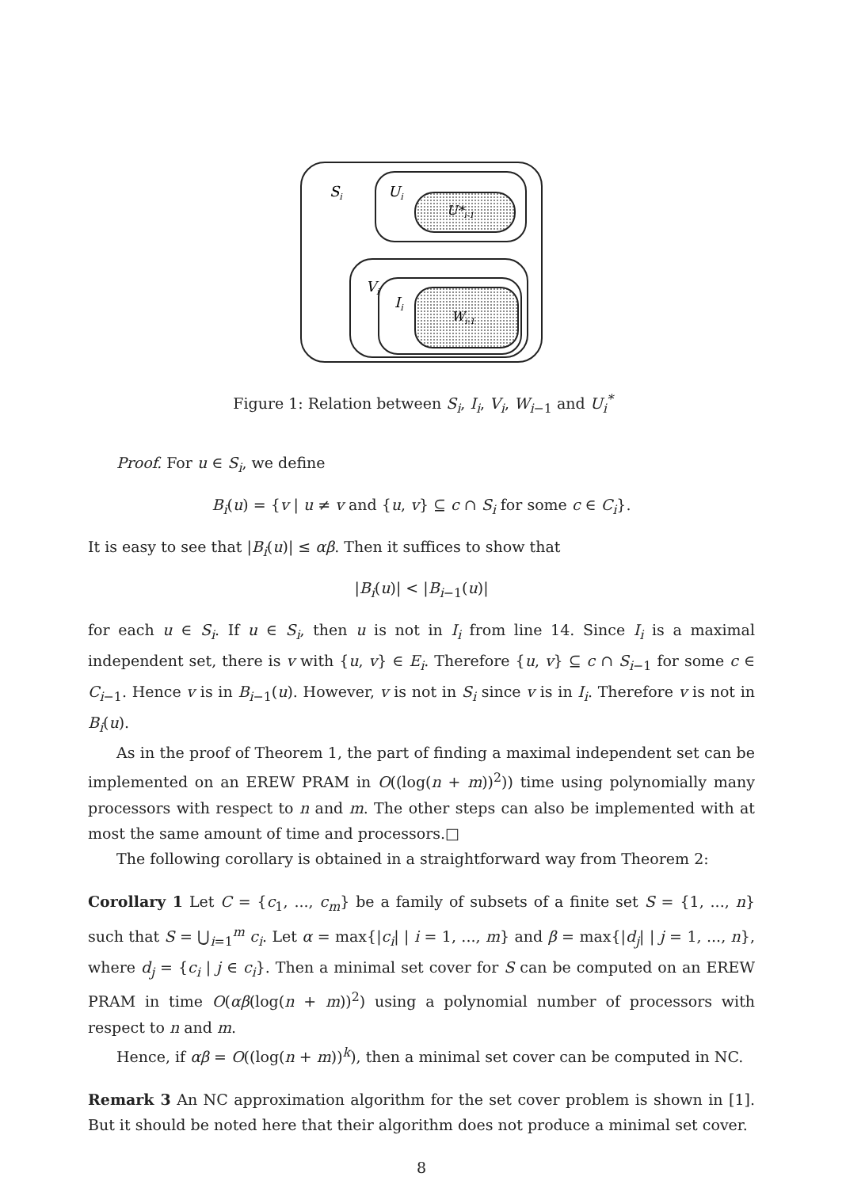Si
Ui
U*i-1
Vi
Ii
Wi-1
Figure 1: Relation between S<sub>i</sub>, I<sub>i</sub>, V<sub>i</sub>, W<sub>i−1</sub> and U<sub>i</sub><sup>*</sup>
Proof. For u ∈ S<sub>i</sub>, we define
B<sub>i</sub>(u) = {v | u ≠ v and {u, v} ⊆ c ∩ S<sub>i</sub> for some c ∈ C<sub>i</sub>}.
It is easy to see that |B<sub>i</sub>(u)| ≤ αβ. Then it suffices to show that
|B<sub>i</sub>(u)| < |B<sub>i−1</sub>(u)|
for each u ∈ S<sub>i</sub>. If u ∈ S<sub>i</sub>, then u is not in I<sub>i</sub> from line 14. Since I<sub>i</sub> is a maximal independent set, there is v with {u, v} ∈ E<sub>i</sub>. Therefore {u, v} ⊆ c ∩ S<sub>i−1</sub> for some c ∈ C<sub>i−1</sub>. Hence v is in B<sub>i−1</sub>(u). However, v is not in S<sub>i</sub> since v is in I<sub>i</sub>. Therefore v is not in B<sub>i</sub>(u).
As in the proof of Theorem 1, the part of finding a maximal independent set can be implemented on an EREW PRAM in O((log(n + m))<sup>2</sup>)) time using polynomially many processors with respect to n and m. The other steps can also be implemented with at most the same amount of time and processors.□
The following corollary is obtained in a straightforward way from Theorem 2:
Corollary 1 Let C = {c<sub>1</sub>, ..., c<sub>m</sub>} be a family of subsets of a finite set S = {1, ..., n} such that S = ⋃<sub>i=1</sub><sup>m</sup> c<sub>i</sub>. Let α = max{|c<sub>i</sub>| | i = 1, ..., m} and β = max{|d<sub>j</sub>| | j = 1, ..., n}, where d<sub>j</sub> = {c<sub>i</sub> | j ∈ c<sub>i</sub>}. Then a minimal set cover for S can be computed on an EREW PRAM in time O(αβ(log(n + m))<sup>2</sup>) using a polynomial number of processors with respect to n and m.
Hence, if αβ = O((log(n + m))<sup>k</sup>), then a minimal set cover can be computed in NC.
Remark 3 An NC approximation algorithm for the set cover problem is shown in [1]. But it should be noted here that their algorithm does not produce a minimal set cover.
8